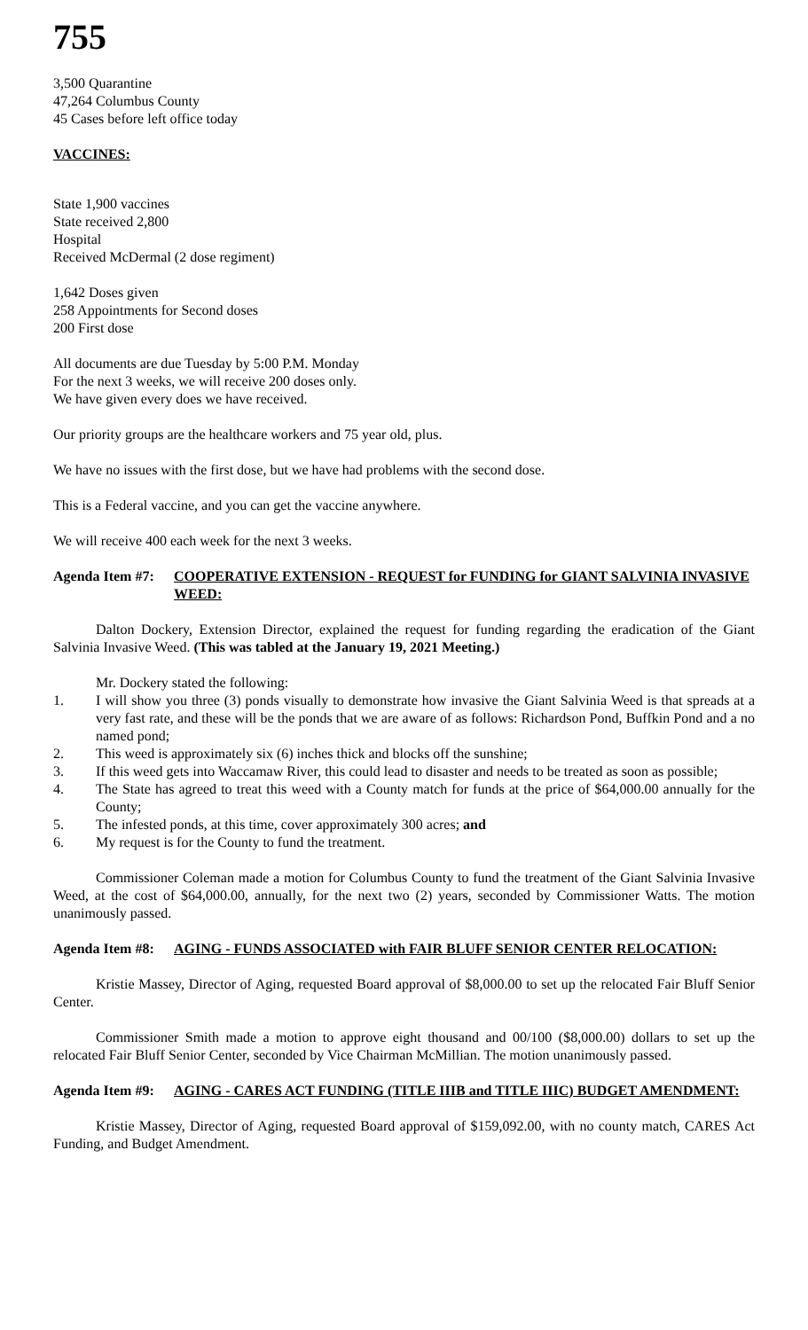755
3,500 Quarantine
47,264 Columbus County
45 Cases before left office today
VACCINES:
State 1,900 vaccines
State received 2,800
Hospital
Received McDermal (2 dose regiment)
1,642 Doses given
258 Appointments for Second doses
200 First dose
All documents are due Tuesday by 5:00 P.M. Monday
For the next 3 weeks, we will receive 200 doses only.
We have given every does we have received.
Our priority groups are the healthcare workers and 75 year old, plus.
We have no issues with the first dose, but we have had problems with the second dose.
This is a Federal vaccine, and you can get the vaccine anywhere.
We will receive 400 each week for the next 3 weeks.
Agenda Item #7:
COOPERATIVE EXTENSION - REQUEST for FUNDING for GIANT SALVINIA INVASIVE WEED:
Dalton Dockery, Extension Director, explained the request for funding regarding the eradication of the Giant Salvinia Invasive Weed. (This was tabled at the January 19, 2021 Meeting.)
Mr. Dockery stated the following:
1. I will show you three (3) ponds visually to demonstrate how invasive the Giant Salvinia Weed is that spreads at a very fast rate, and these will be the ponds that we are aware of as follows: Richardson Pond, Buffkin Pond and a no named pond;
2. This weed is approximately six (6) inches thick and blocks off the sunshine;
3. If this weed gets into Waccamaw River, this could lead to disaster and needs to be treated as soon as possible;
4. The State has agreed to treat this weed with a County match for funds at the price of $64,000.00 annually for the County;
5. The infested ponds, at this time, cover approximately 300 acres; and
6. My request is for the County to fund the treatment.
Commissioner Coleman made a motion for Columbus County to fund the treatment of the Giant Salvinia Invasive Weed, at the cost of $64,000.00, annually, for the next two (2) years, seconded by Commissioner Watts. The motion unanimously passed.
Agenda Item #8:
AGING - FUNDS ASSOCIATED with FAIR BLUFF SENIOR CENTER RELOCATION:
Kristie Massey, Director of Aging, requested Board approval of $8,000.00 to set up the relocated Fair Bluff Senior Center.
Commissioner Smith made a motion to approve eight thousand and 00/100 ($8,000.00) dollars to set up the relocated Fair Bluff Senior Center, seconded by Vice Chairman McMillian. The motion unanimously passed.
Agenda Item #9:
AGING - CARES ACT FUNDING (TITLE IIIB and TITLE IIIC) BUDGET AMENDMENT:
Kristie Massey, Director of Aging, requested Board approval of $159,092.00, with no county match, CARES Act Funding, and Budget Amendment.